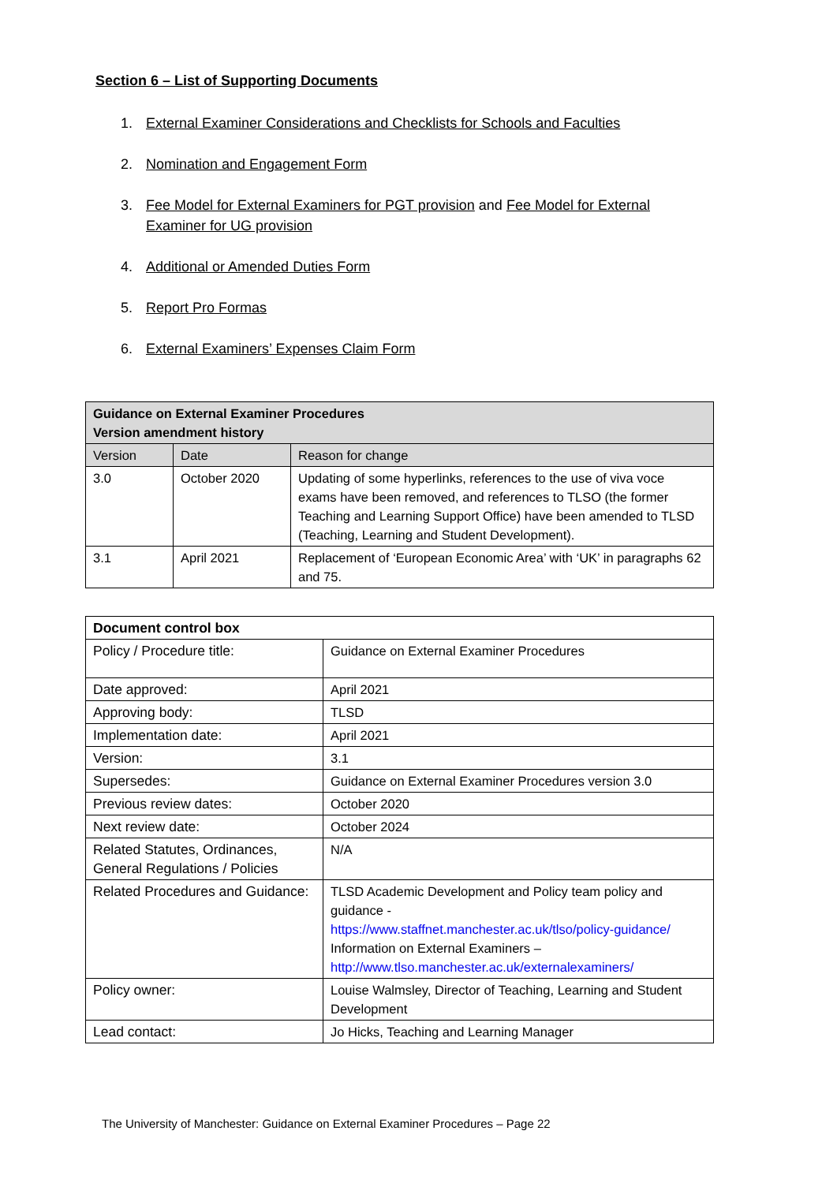Section 6 – List of Supporting Documents
1. External Examiner Considerations and Checklists for Schools and Faculties
2. Nomination and Engagement Form
3. Fee Model for External Examiners for PGT provision and Fee Model for External Examiner for UG provision
4. Additional or Amended Duties Form
5. Report Pro Formas
6. External Examiners’ Expenses Claim Form
| Guidance on External Examiner Procedures Version amendment history | | |
| --- | --- | --- |
| Version | Date | Reason for change |
| 3.0 | October 2020 | Updating of some hyperlinks, references to the use of viva voce exams have been removed, and references to TLSO (the former Teaching and Learning Support Office) have been amended to TLSD (Teaching, Learning and Student Development). |
| 3.1 | April 2021 | Replacement of ‘European Economic Area’ with ‘UK’ in paragraphs 62 and 75. |
| Document control box | |
| --- | --- |
| Policy / Procedure title: | Guidance on External Examiner Procedures |
| Date approved: | April 2021 |
| Approving body: | TLSD |
| Implementation date: | April 2021 |
| Version: | 3.1 |
| Supersedes: | Guidance on External Examiner Procedures version 3.0 |
| Previous review dates: | October 2020 |
| Next review date: | October 2024 |
| Related Statutes, Ordinances, General Regulations / Policies | N/A |
| Related Procedures and Guidance: | TLSD Academic Development and Policy team policy and guidance - https://www.staffnet.manchester.ac.uk/tlso/policy-guidance/ Information on External Examiners – http://www.tlso.manchester.ac.uk/externalexaminers/ |
| Policy owner: | Louise Walmsley, Director of Teaching, Learning and Student Development |
| Lead contact: | Jo Hicks, Teaching and Learning Manager |
The University of Manchester: Guidance on External Examiner Procedures – Page 22